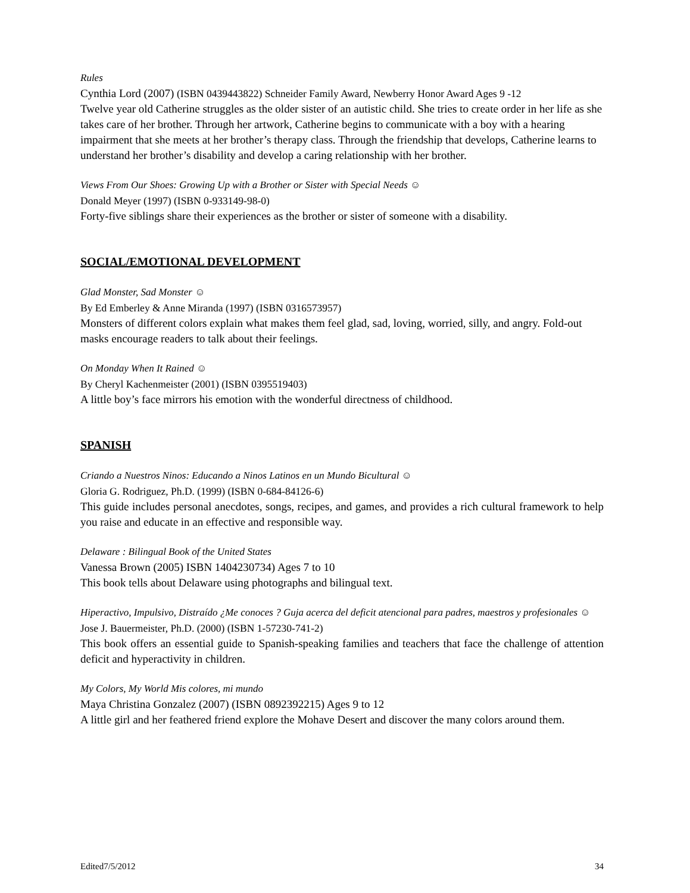Rules
Cynthia Lord (2007) (ISBN 0439443822) Schneider Family Award, Newberry Honor Award Ages 9 -12
Twelve year old Catherine struggles as the older sister of an autistic child. She tries to create order in her life as she takes care of her brother. Through her artwork, Catherine begins to communicate with a boy with a hearing impairment that she meets at her brother’s therapy class. Through the friendship that develops, Catherine learns to understand her brother’s disability and develop a caring relationship with her brother.
Views From Our Shoes: Growing Up with a Brother or Sister with Special Needs ☺
Donald Meyer (1997) (ISBN 0-933149-98-0)
Forty-five siblings share their experiences as the brother or sister of someone with a disability.
SOCIAL/EMOTIONAL DEVELOPMENT
Glad Monster, Sad Monster ☺
By Ed Emberley & Anne Miranda (1997) (ISBN 0316573957)
Monsters of different colors explain what makes them feel glad, sad, loving, worried, silly, and angry. Fold-out masks encourage readers to talk about their feelings.
On Monday When It Rained ☺
By Cheryl Kachenmeister (2001) (ISBN 0395519403)
A little boy’s face mirrors his emotion with the wonderful directness of childhood.
SPANISH
Criando a Nuestros Ninos: Educando a Ninos Latinos en un Mundo Bicultural ☺
Gloria G. Rodriguez, Ph.D. (1999) (ISBN 0-684-84126-6)
This guide includes personal anecdotes, songs, recipes, and games, and provides a rich cultural framework to help you raise and educate in an effective and responsible way.
Delaware : Bilingual Book of the United States
Vanessa Brown (2005) ISBN 1404230734) Ages 7 to 10
This book tells about Delaware using photographs and bilingual text.
Hiperactivo, Impulsivo, Distraído ¿Me conoces ? Guja acerca del deficit atencional para padres, maestros y profesionales ☺
Jose J. Bauermeister, Ph.D. (2000) (ISBN 1-57230-741-2)
This book offers an essential guide to Spanish-speaking families and teachers that face the challenge of attention deficit and hyperactivity in children.
My Colors, My World Mis colores, mi mundo
Maya Christina Gonzalez (2007) (ISBN 0892392215) Ages 9 to 12
A little girl and her feathered friend explore the Mohave Desert and discover the many colors around them.
Edited7/5/2012 34